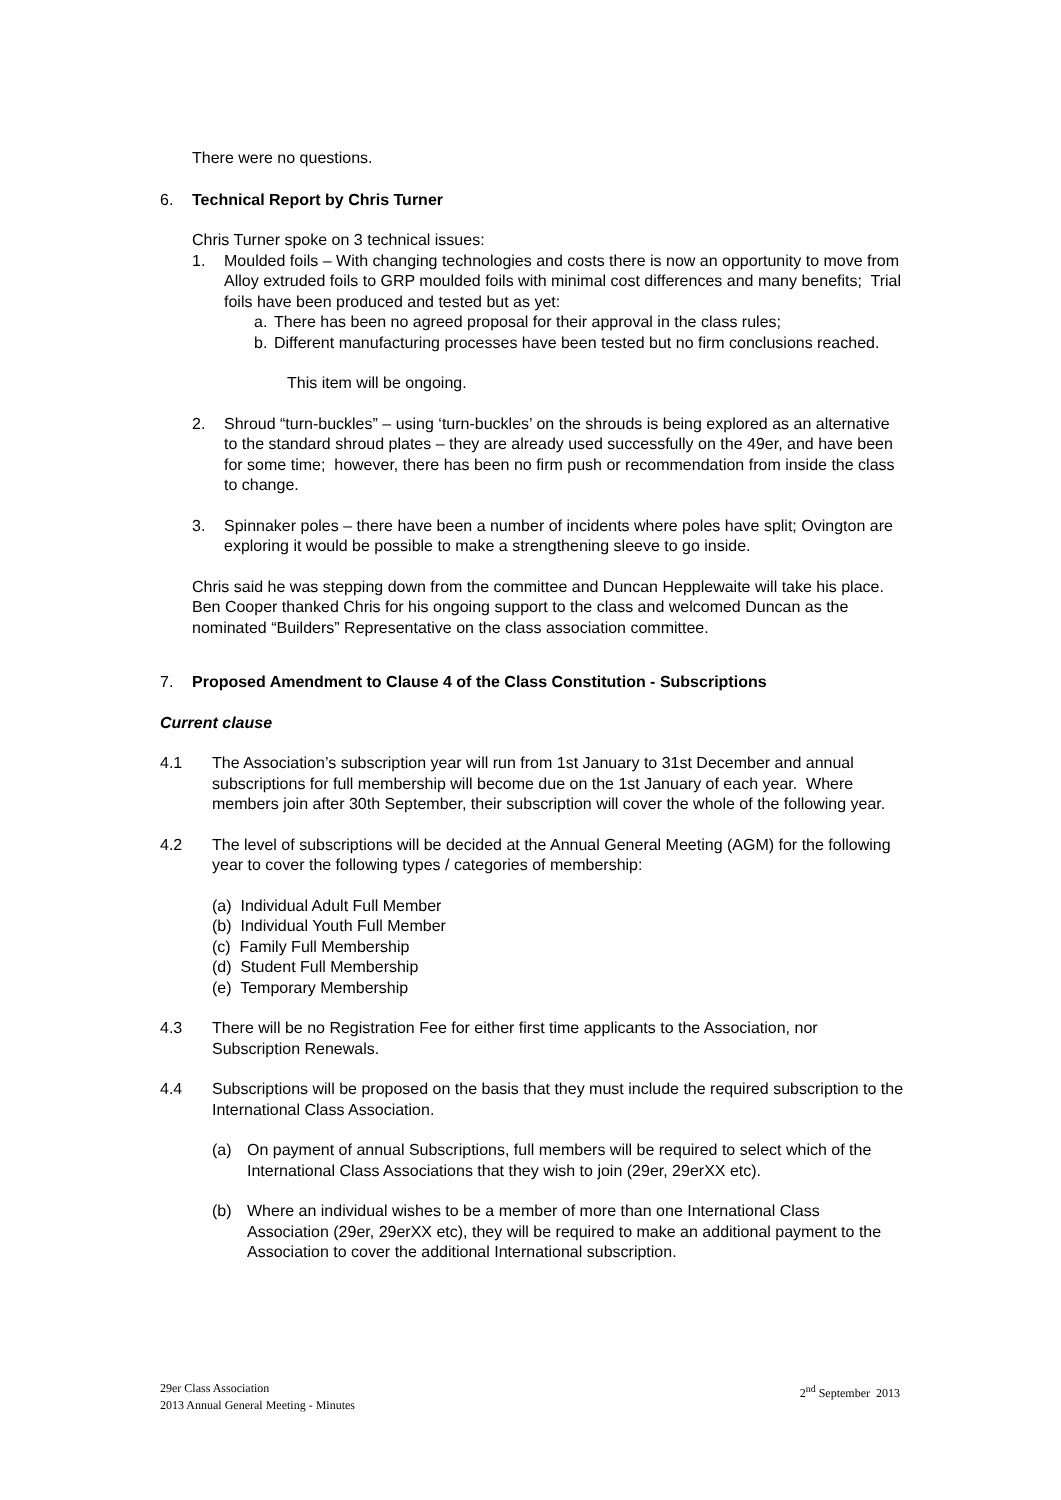There were no questions.
6. Technical Report by Chris Turner
Chris Turner spoke on 3 technical issues:
1. Moulded foils – With changing technologies and costs there is now an opportunity to move from Alloy extruded foils to GRP moulded foils with minimal cost differences and many benefits; Trial foils have been produced and tested but as yet:
a. There has been no agreed proposal for their approval in the class rules;
b. Different manufacturing processes have been tested but no firm conclusions reached.
This item will be ongoing.
2. Shroud “turn-buckles” – using ‘turn-buckles’ on the shrouds is being explored as an alternative to the standard shroud plates – they are already used successfully on the 49er, and have been for some time; however, there has been no firm push or recommendation from inside the class to change.
3. Spinnaker poles – there have been a number of incidents where poles have split; Ovington are exploring it would be possible to make a strengthening sleeve to go inside.
Chris said he was stepping down from the committee and Duncan Hepplewaite will take his place. Ben Cooper thanked Chris for his ongoing support to the class and welcomed Duncan as the nominated “Builders” Representative on the class association committee.
7. Proposed Amendment to Clause 4 of the Class Constitution - Subscriptions
Current clause
4.1 The Association’s subscription year will run from 1st January to 31st December and annual subscriptions for full membership will become due on the 1st January of each year. Where members join after 30th September, their subscription will cover the whole of the following year.
4.2 The level of subscriptions will be decided at the Annual General Meeting (AGM) for the following year to cover the following types / categories of membership:
(a) Individual Adult Full Member
(b) Individual Youth Full Member
(c) Family Full Membership
(d) Student Full Membership
(e) Temporary Membership
4.3 There will be no Registration Fee for either first time applicants to the Association, nor Subscription Renewals.
4.4 Subscriptions will be proposed on the basis that they must include the required subscription to the International Class Association.
(a) On payment of annual Subscriptions, full members will be required to select which of the International Class Associations that they wish to join (29er, 29erXX etc).
(b) Where an individual wishes to be a member of more than one International Class Association (29er, 29erXX etc), they will be required to make an additional payment to the Association to cover the additional International subscription.
29er Class Association
2013 Annual General Meeting - Minutes
2<sup>nd</sup> September 2013